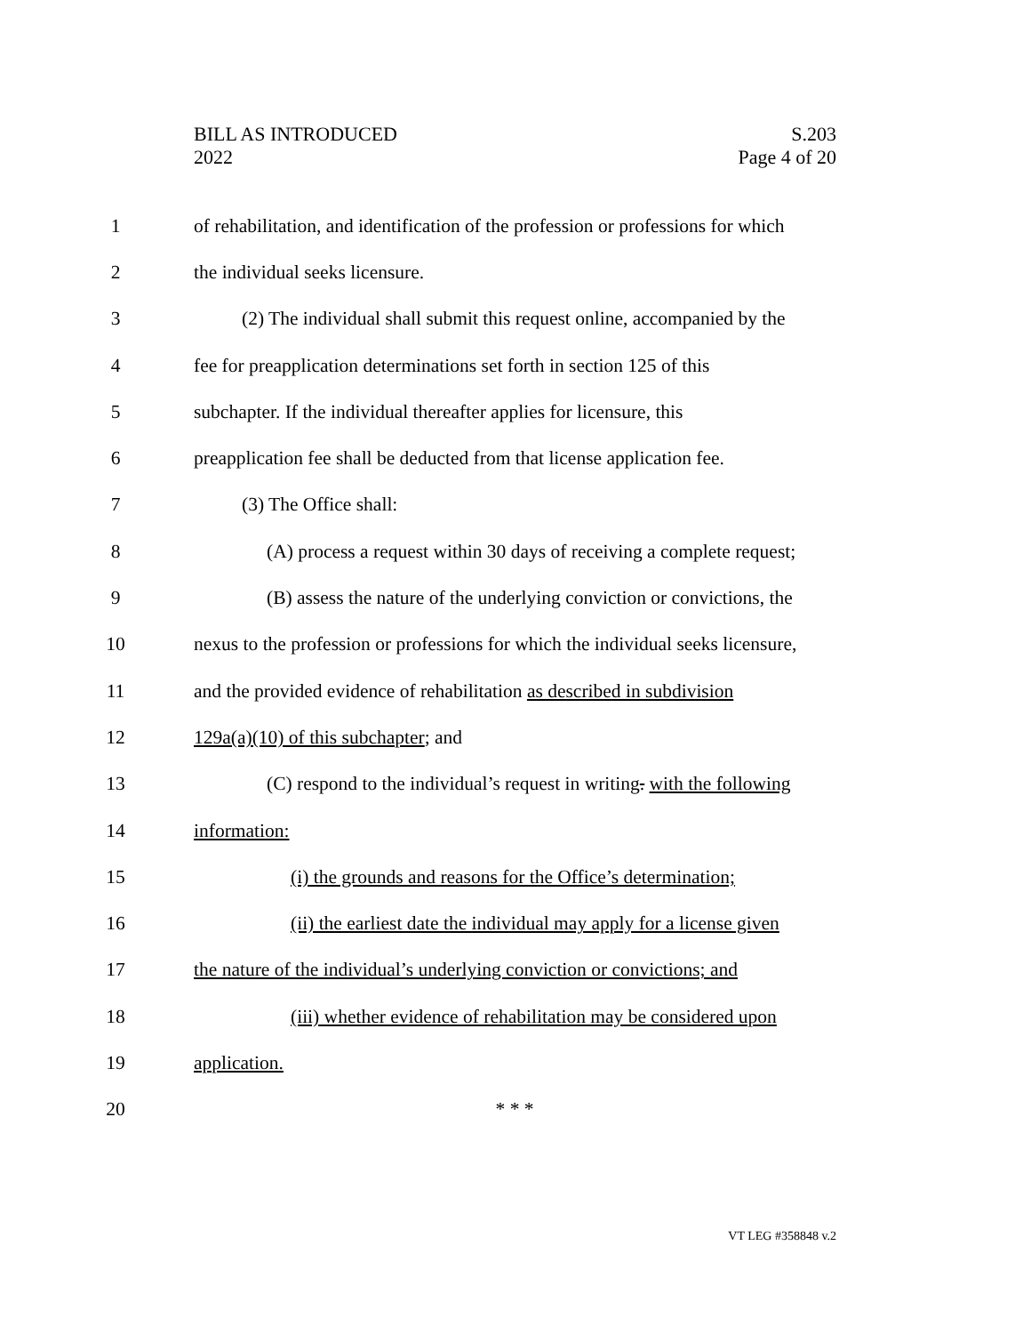BILL AS INTRODUCED
2022
S.203
Page 4 of 20
1
of rehabilitation, and identification of the profession or professions for which
2
the individual seeks licensure.
3
(2) The individual shall submit this request online, accompanied by the
4
fee for preapplication determinations set forth in section 125 of this
5
subchapter. If the individual thereafter applies for licensure, this
6
preapplication fee shall be deducted from that license application fee.
7 (3) The Office shall:
8
(A) process a request within 30 days of receiving a complete request;
9
(B) assess the nature of the underlying conviction or convictions, the
10
nexus to the profession or professions for which the individual seeks licensure,
11
and the provided evidence of rehabilitation as described in subdivision
12
129a(a)(10) of this subchapter; and
13
(C) respond to the individual’s request in writing. with the following
14 information:
15
(i) the grounds and reasons for the Office’s determination;
16
(ii) the earliest date the individual may apply for a license given
17
the nature of the individual’s underlying conviction or convictions; and
18
(iii) whether evidence of rehabilitation may be considered upon
19 application.
20 * * *
VT LEG #358848 v.2